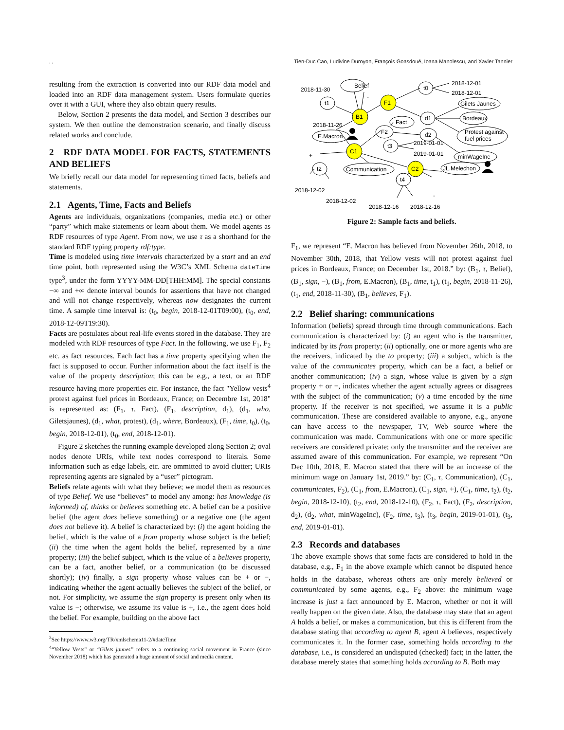, , Tien-Duc Cao, Ludivine Duroyon, François Goasdoué, Ioana Manolescu, and Xavier Tannier
resulting from the extraction is converted into our RDF data model and loaded into an RDF data management system. Users formulate queries over it with a GUI, where they also obtain query results.
Below, Section 2 presents the data model, and Section 3 describes our system. We then outline the demonstration scenario, and finally discuss related works and conclude.
2 RDF DATA MODEL FOR FACTS, STATEMENTS AND BELIEFS
We briefly recall our data model for representing timed facts, beliefs and statements.
2.1 Agents, Time, Facts and Beliefs
Agents are individuals, organizations (companies, media etc.) or other “party” which make statements or learn about them. We model agents as RDF resources of type Agent. From now, we use τ as a shorthand for the standard RDF typing property rdf:type.
Time is modeled using time intervals characterized by a start and an end time point, both represented using the W3C’s XML Schema dateTime type<sup>3</sup>, under the form YYYY-MM-DD[THH:MM]. The special constants −∞ and +∞ denote interval bounds for assertions that have not changed and will not change respectively, whereas now designates the current time. A sample time interval is: (t<sub>0</sub>, begin, 2018-12-01T09:00), (t<sub>0</sub>, end, 2018-12-09T19:30).
Facts are postulates about real-life events stored in the database. They are modeled with RDF resources of type Fact. In the following, we use F<sub>1</sub>, F<sub>2</sub> etc. as fact resources. Each fact has a time property specifying when the fact is supposed to occur. Further information about the fact itself is the value of the property description; this can be e.g., a text, or an RDF resource having more properties etc. For instance, the fact "Yellow vests<sup>4</sup> protest against fuel prices in Bordeaux, France; on Decembre 1st, 2018" is represented as: (F<sub>1</sub>, τ, Fact), (F<sub>1</sub>, description, d<sub>1</sub>), (d<sub>1</sub>, who, Giletsjaunes), (d<sub>1</sub>, what, protest), (d<sub>1</sub>, where, Bordeaux), (F<sub>1</sub>, time, t<sub>0</sub>), (t<sub>0</sub>, begin, 2018-12-01), (t<sub>0</sub>, end, 2018-12-01).
Figure 2 sketches the running example developed along Section 2; oval nodes denote URIs, while text nodes correspond to literals. Some information such as edge labels, etc. are ommitted to avoid clutter; URIs representing agents are signaled by a “user” pictogram.
Beliefs relate agents with what they believe; we model them as resources of type Belief. We use “believes” to model any among: has knowledge (is informed) of, thinks or believes something etc. A belief can be a positive belief (the agent does believe something) or a negative one (the agent does not believe it). A belief is characterized by: (i) the agent holding the belief, which is the value of a from property whose subject is the belief; (ii) the time when the agent holds the belief, represented by a time property; (iii) the belief subject, which is the value of a believes property, can be a fact, another belief, or a communication (to be discussed shortly); (iv) finally, a sign property whose values can be + or −, indicating whether the agent actually believes the subject of the belief, or not. For simplicity, we assume the sign property is present only when its value is −; otherwise, we assume its value is +, i.e., the agent does hold the belief. For example, building on the above fact
<sup>3</sup> See https://www.w3.org/TR/xmlschema11-2/#dateTime
<sup>4</sup> “Yellow Vests” or “Gilets jaunes” refers to a continuing social movement in France (since November 2018) which has generated a huge amount of social and media content.
Belief
t1
t0
Gilets Jaunes
Bordeaux
d1
Protest against
fuel prices
Fact
F2
d2
E.Macron
t3
minWageInc
t2
Communication
t4
JL.Melechon
B1
F1
C1
C2
2018-11-30
2018-11-26
2018-12-01
2018-12-01
2019-01-01
2019-01-01
2018-12-02
2018-12-02
2018-12-16
2018-12-16
-
+
-
Figure 2: Sample facts and beliefs.
F<sub>1</sub>, we represent “E. Macron has believed from November 26th, 2018, to November 30th, 2018, that Yellow vests will not protest against fuel prices in Bordeaux, France; on December 1st, 2018.” by: (B<sub>1</sub>, τ, Belief), (B<sub>1</sub>, sign, −), (B<sub>1</sub>, from, E.Macron), (B<sub>1</sub>, time, t<sub>1</sub>), (t<sub>1</sub>, begin, 2018-11-26), (t<sub>1</sub>, end, 2018-11-30), (B<sub>1</sub>, believes, F<sub>1</sub>).
2.2 Belief sharing: communications
Information (beliefs) spread through time through communications. Each communication is characterized by: (i) an agent who is the transmitter, indicated by its from property; (ii) optionally, one or more agents who are the receivers, indicated by the to property; (iii) a subject, which is the value of the communicates property, which can be a fact, a belief or another communication; (iv) a sign, whose value is given by a sign property + or −, indicates whether the agent actually agrees or disagrees with the subject of the communication; (v) a time encoded by the time property. If the receiver is not specified, we assume it is a public communication. These are considered available to anyone, e.g., anyone can have access to the newspaper, TV, Web source where the communication was made. Communications with one or more specific receivers are considered private; only the transmitter and the receiver are assumed aware of this communication. For example, we represent “On Dec 10th, 2018, E. Macron stated that there will be an increase of the minimum wage on January 1st, 2019.” by: (C<sub>1</sub>, τ, Communication), (C<sub>1</sub>, communicates, F<sub>2</sub>), (C<sub>1</sub>, from, E.Macron), (C<sub>1</sub>, sign, +), (C<sub>1</sub>, time, t<sub>2</sub>), (t<sub>2</sub>, begin, 2018-12-10), (t<sub>2</sub>, end, 2018-12-10), (F<sub>2</sub>, τ, Fact), (F<sub>2</sub>, description, d<sub>2</sub>), (d<sub>2</sub>, what, minWageInc), (F<sub>2</sub>, time, t<sub>3</sub>), (t<sub>3</sub>, begin, 2019-01-01), (t<sub>3</sub>, end, 2019-01-01).
2.3 Records and databases
The above example shows that some facts are considered to hold in the database, e.g., F<sub>1</sub> in the above example which cannot be disputed hence holds in the database, whereas others are only merely believed or communicated by some agents, e.g., F<sub>2</sub> above: the minimum wage increase is just a fact announced by E. Macron, whether or not it will really happen on the given date. Also, the database may state that an agent A holds a belief, or makes a communication, but this is different from the database stating that according to agent B, agent A believes, respectively communicates it. In the former case, something holds according to the database, i.e., is considered an undisputed (checked) fact; in the latter, the database merely states that something holds according to B. Both may